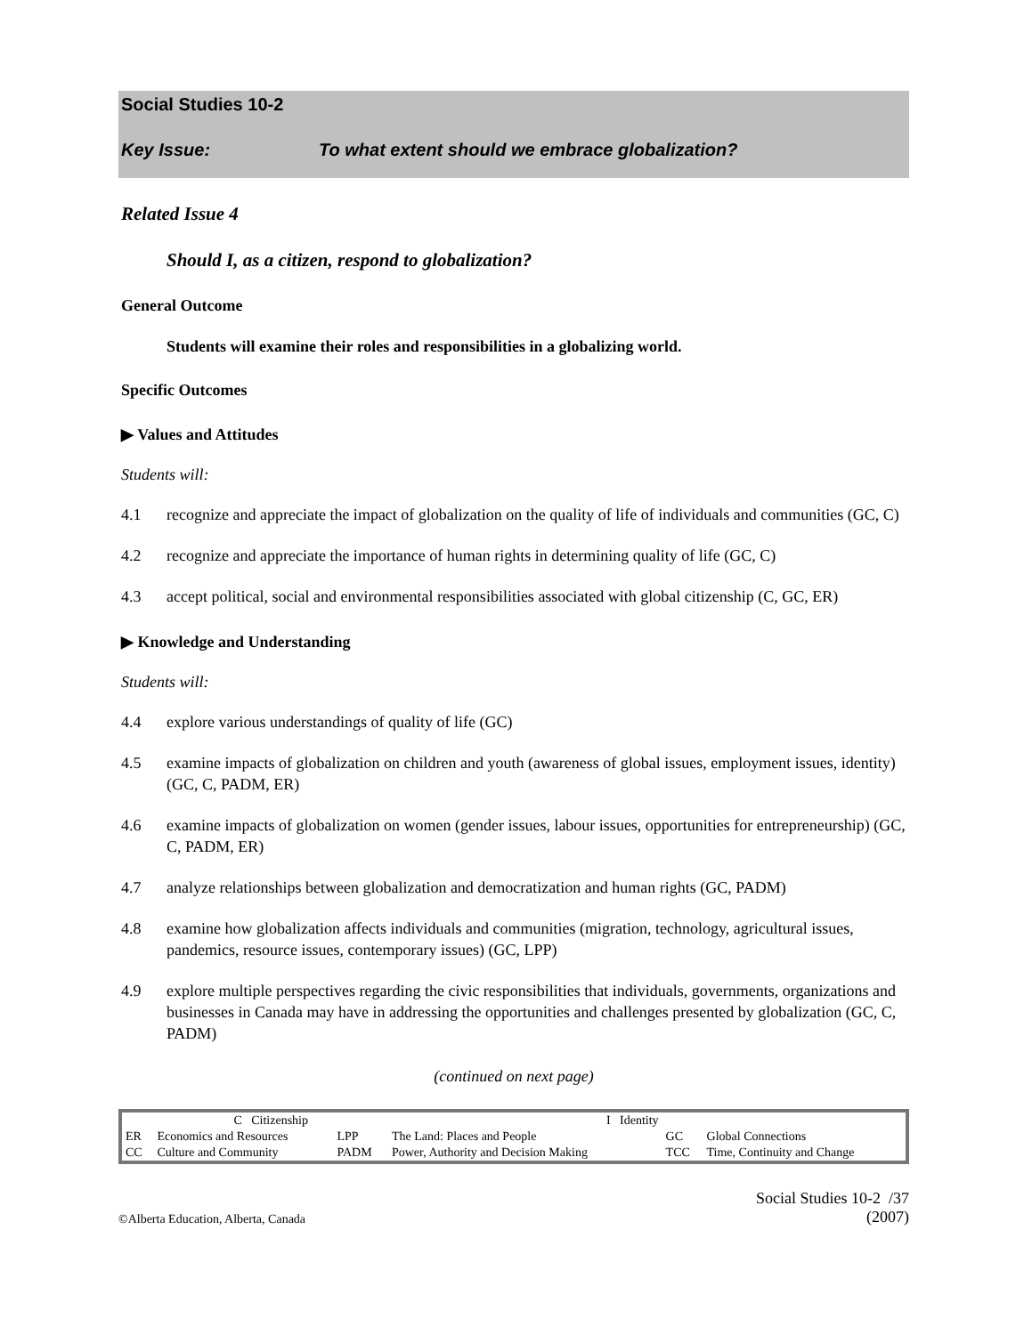Social Studies 10-2
Key Issue: To what extent should we embrace globalization?
Related Issue 4
Should I, as a citizen, respond to globalization?
General Outcome
Students will examine their roles and responsibilities in a globalizing world.
Specific Outcomes
▶ Values and Attitudes
Students will:
4.1 recognize and appreciate the impact of globalization on the quality of life of individuals and communities (GC, C)
4.2 recognize and appreciate the importance of human rights in determining quality of life (GC, C)
4.3 accept political, social and environmental responsibilities associated with global citizenship (C, GC, ER)
▶ Knowledge and Understanding
Students will:
4.4 explore various understandings of quality of life (GC)
4.5 examine impacts of globalization on children and youth (awareness of global issues, employment issues, identity) (GC, C, PADM, ER)
4.6 examine impacts of globalization on women (gender issues, labour issues, opportunities for entrepreneurship) (GC, C, PADM, ER)
4.7 analyze relationships between globalization and democratization and human rights (GC, PADM)
4.8 examine how globalization affects individuals and communities (migration, technology, agricultural issues, pandemics, resource issues, contemporary issues) (GC, LPP)
4.9 explore multiple perspectives regarding the civic responsibilities that individuals, governments, organizations and businesses in Canada may have in addressing the opportunities and challenges presented by globalization (GC, C, PADM)
(continued on next page)
| | C Citizenship | | I Identity | | | |
| ER | Economics and Resources | LPP | The Land: Places and People | | GC | Global Connections |
| CC | Culture and Community | PADM | Power, Authority and Decision Making | | TCC | Time, Continuity and Change |
©Alberta Education, Alberta, Canada Social Studies 10-2 /37
(2007)